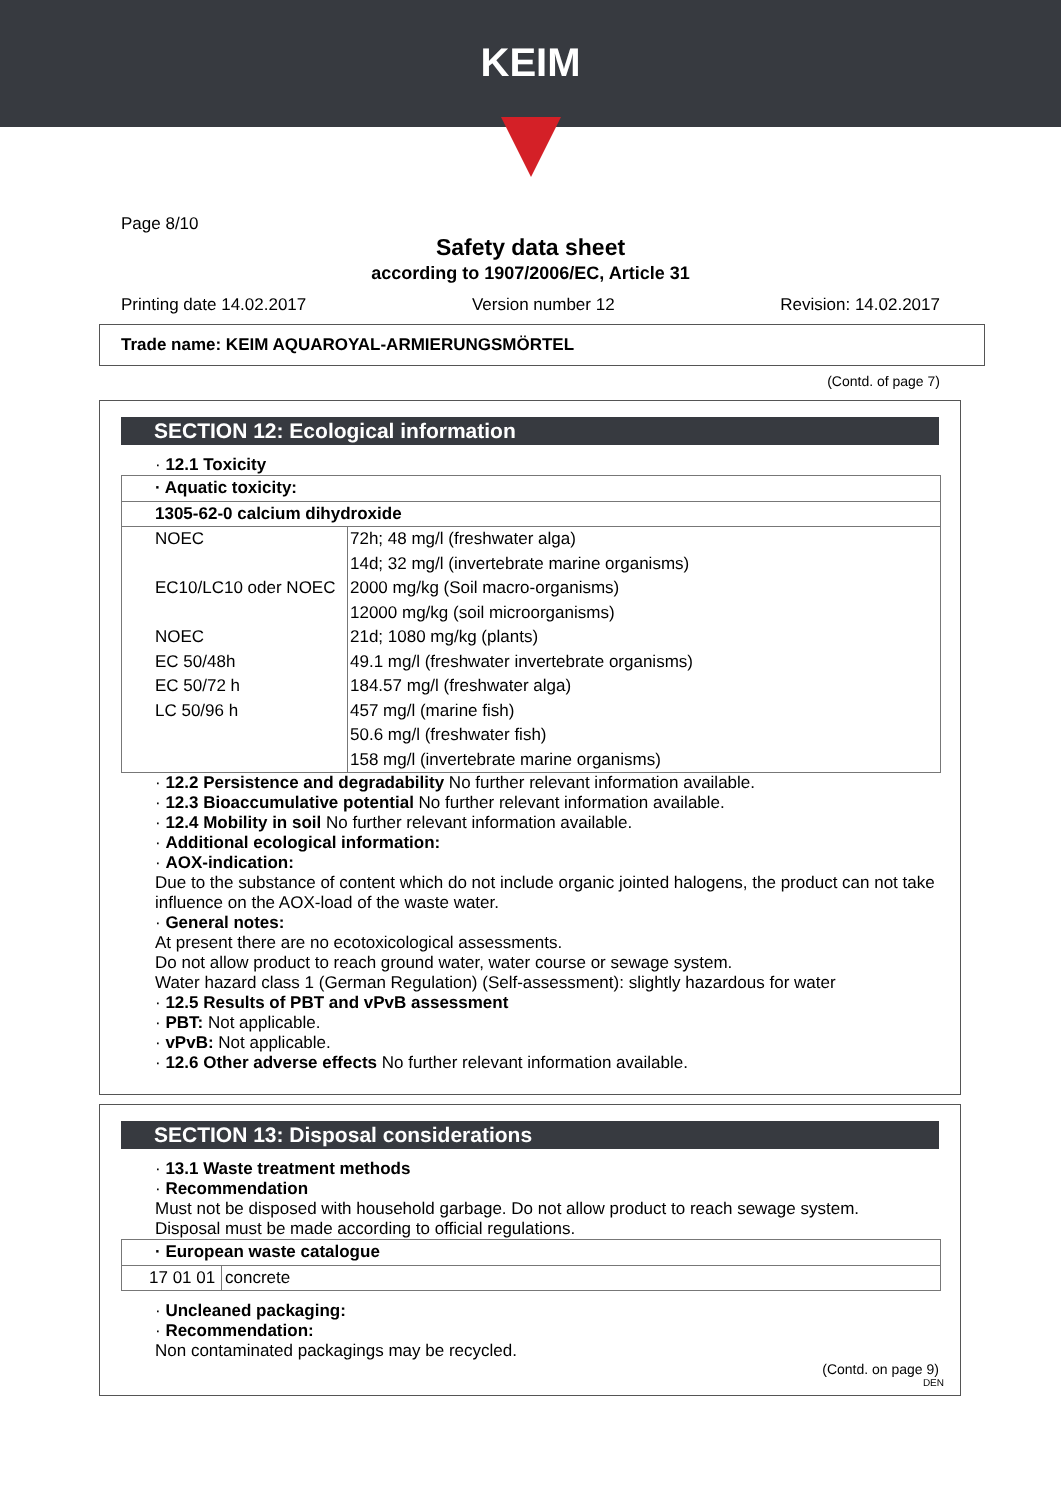KEIM
Page 8/10
Safety data sheet
according to 1907/2006/EC, Article 31
Printing date 14.02.2017 Version number 12 Revision: 14.02.2017
Trade name: KEIM AQUAROYAL-ARMIERUNGSMÖRTEL
(Contd. of page 7)
SECTION 12: Ecological information
· 12.1 Toxicity
| · Aquatic toxicity: | |
| 1305-62-0 calcium dihydroxide | |
| NOEC EC10/LC10 oder NOEC NOEC EC 50/48h EC 50/72 h LC 50/96 h | 72h; 48 mg/l (freshwater alga) 14d; 32 mg/l (invertebrate marine organisms) 2000 mg/kg (Soil macro-organisms) 12000 mg/kg (soil microorganisms) 21d; 1080 mg/kg (plants) 49.1 mg/l (freshwater invertebrate organisms) 184.57 mg/l (freshwater alga) 457 mg/l (marine fish) 50.6 mg/l (freshwater fish) 158 mg/l (invertebrate marine organisms) |
· 12.2 Persistence and degradability No further relevant information available.
· 12.3 Bioaccumulative potential No further relevant information available.
· 12.4 Mobility in soil No further relevant information available.
· Additional ecological information:
· AOX-indication:
Due to the substance of content which do not include organic jointed halogens, the product can not take influence on the AOX-load of the waste water.
· General notes:
At present there are no ecotoxicological assessments.
Do not allow product to reach ground water, water course or sewage system.
Water hazard class 1 (German Regulation) (Self-assessment): slightly hazardous for water
· 12.5 Results of PBT and vPvB assessment
· PBT: Not applicable.
· vPvB: Not applicable.
· 12.6 Other adverse effects No further relevant information available.
SECTION 13: Disposal considerations
· 13.1 Waste treatment methods
· Recommendation
Must not be disposed with household garbage. Do not allow product to reach sewage system.
Disposal must be made according to official regulations.
| · European waste catalogue | |
| 17 01 01 | concrete |
· Uncleaned packaging:
· Recommendation:
Non contaminated packagings may be recycled.
(Contd. on page 9)
DEN